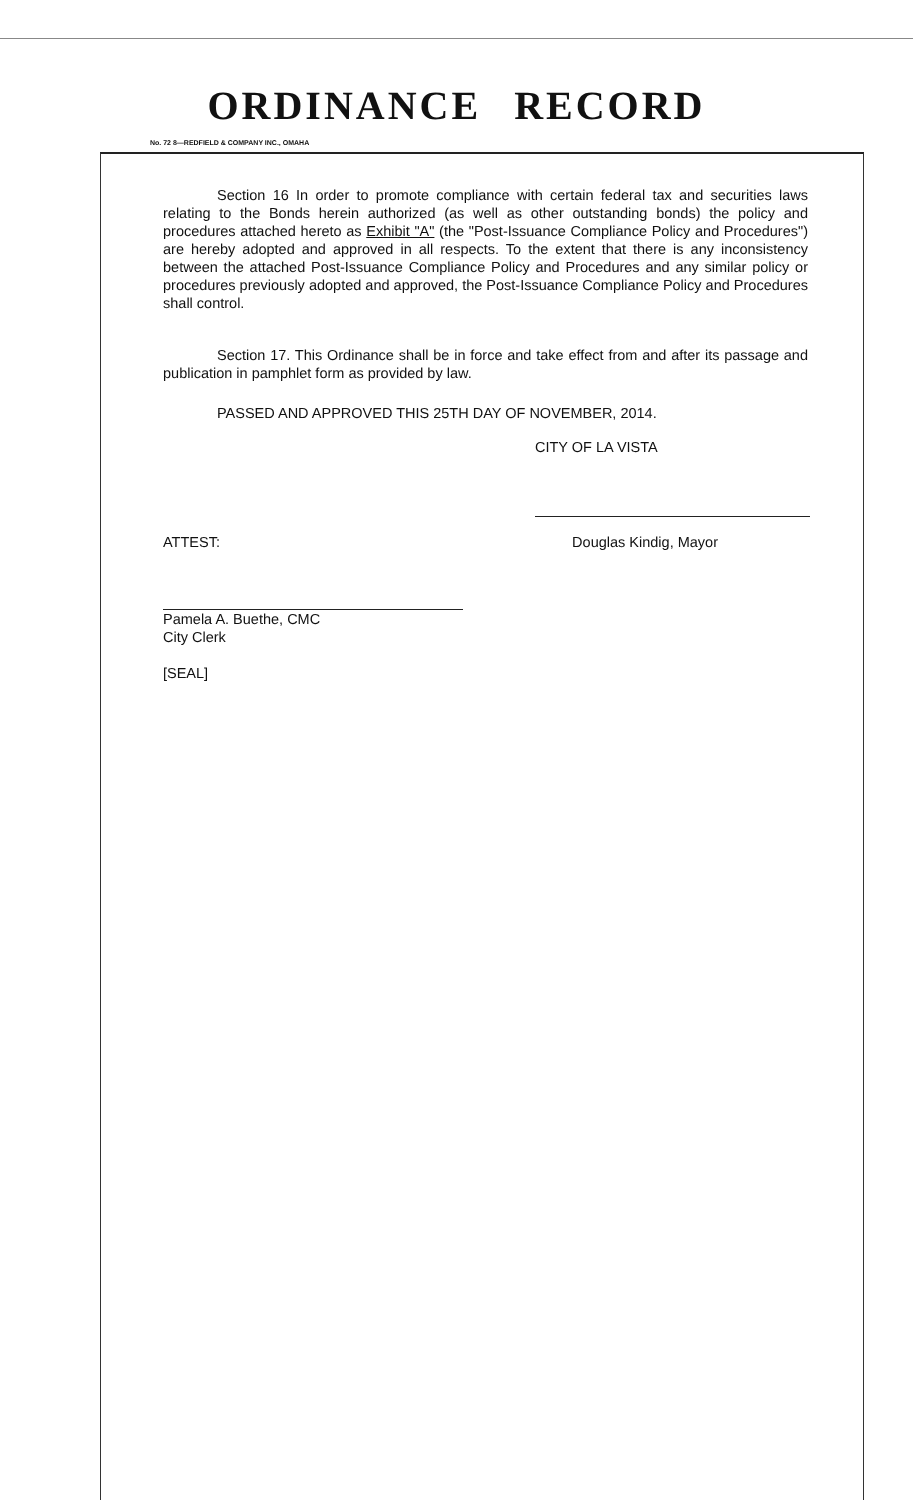ORDINANCE RECORD
No. 72 8—REDFIELD & COMPANY INC., OMAHA
Section 16 In order to promote compliance with certain federal tax and securities laws relating to the Bonds herein authorized (as well as other outstanding bonds) the policy and procedures attached hereto as Exhibit "A" (the "Post-Issuance Compliance Policy and Procedures") are hereby adopted and approved in all respects. To the extent that there is any inconsistency between the attached Post-Issuance Compliance Policy and Procedures and any similar policy or procedures previously adopted and approved, the Post-Issuance Compliance Policy and Procedures shall control.
Section 17. This Ordinance shall be in force and take effect from and after its passage and publication in pamphlet form as provided by law.
PASSED AND APPROVED THIS 25TH DAY OF NOVEMBER, 2014.
CITY OF LA VISTA
ATTEST: Douglas Kindig, Mayor
Pamela A. Buethe, CMC
City Clerk
[SEAL]